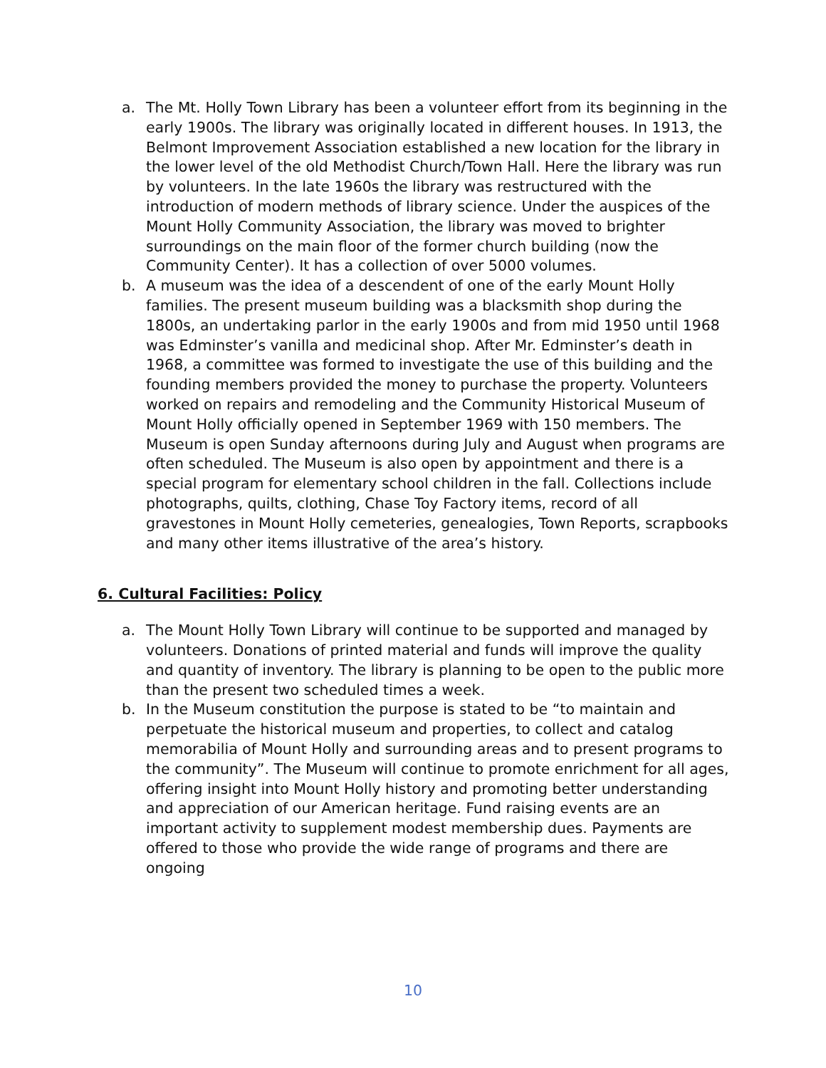a. The Mt. Holly Town Library has been a volunteer effort from its beginning in the early 1900s. The library was originally located in different houses. In 1913, the Belmont Improvement Association established a new location for the library in the lower level of the old Methodist Church/Town Hall. Here the library was run by volunteers. In the late 1960s the library was restructured with the introduction of modern methods of library science. Under the auspices of the Mount Holly Community Association, the library was moved to brighter surroundings on the main floor of the former church building (now the Community Center). It has a collection of over 5000 volumes.
b. A museum was the idea of a descendent of one of the early Mount Holly families. The present museum building was a blacksmith shop during the 1800s, an undertaking parlor in the early 1900s and from mid 1950 until 1968 was Edminster’s vanilla and medicinal shop. After Mr. Edminster’s death in 1968, a committee was formed to investigate the use of this building and the founding members provided the money to purchase the property. Volunteers worked on repairs and remodeling and the Community Historical Museum of Mount Holly officially opened in September 1969 with 150 members. The Museum is open Sunday afternoons during July and August when programs are often scheduled. The Museum is also open by appointment and there is a special program for elementary school children in the fall. Collections include photographs, quilts, clothing, Chase Toy Factory items, record of all gravestones in Mount Holly cemeteries, genealogies, Town Reports, scrapbooks and many other items illustrative of the area’s history.
6. Cultural Facilities: Policy
a. The Mount Holly Town Library will continue to be supported and managed by volunteers. Donations of printed material and funds will improve the quality and quantity of inventory. The library is planning to be open to the public more than the present two scheduled times a week.
b. In the Museum constitution the purpose is stated to be “to maintain and perpetuate the historical museum and properties, to collect and catalog memorabilia of Mount Holly and surrounding areas and to present programs to the community”. The Museum will continue to promote enrichment for all ages, offering insight into Mount Holly history and promoting better understanding and appreciation of our American heritage. Fund raising events are an important activity to supplement modest membership dues. Payments are offered to those who provide the wide range of programs and there are ongoing
10